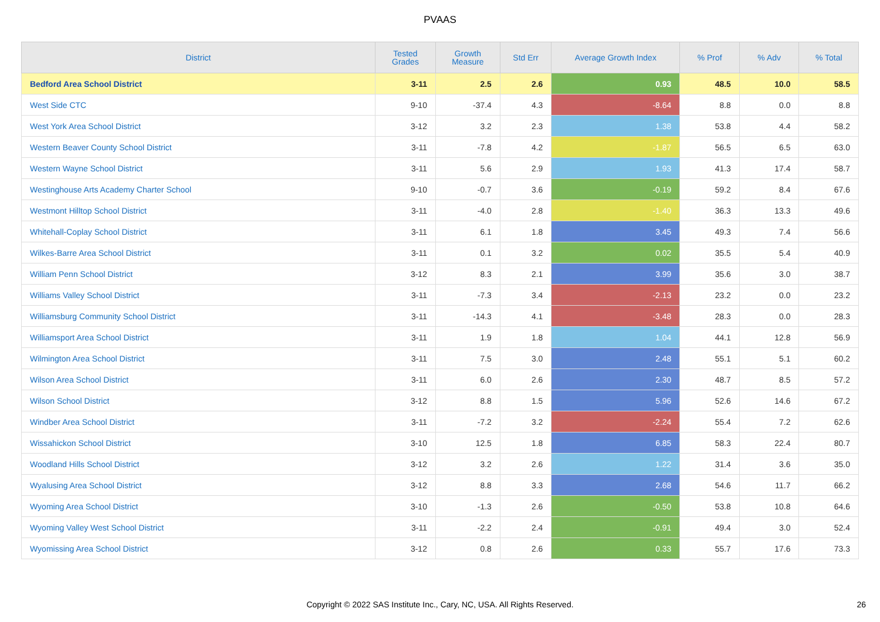PVAAS
| District | Tested Grades | Growth Measure | Std Err | Average Growth Index | % Prof | % Adv | % Total |
| --- | --- | --- | --- | --- | --- | --- | --- |
| Bedford Area School District | 3-11 | 2.5 | 2.6 | 0.93 | 48.5 | 10.0 | 58.5 |
| West Side CTC | 9-10 | -37.4 | 4.3 | -8.64 | 8.8 | 0.0 | 8.8 |
| West York Area School District | 3-12 | 3.2 | 2.3 | 1.38 | 53.8 | 4.4 | 58.2 |
| Western Beaver County School District | 3-11 | -7.8 | 4.2 | -1.87 | 56.5 | 6.5 | 63.0 |
| Western Wayne School District | 3-11 | 5.6 | 2.9 | 1.93 | 41.3 | 17.4 | 58.7 |
| Westinghouse Arts Academy Charter School | 9-10 | -0.7 | 3.6 | -0.19 | 59.2 | 8.4 | 67.6 |
| Westmont Hilltop School District | 3-11 | -4.0 | 2.8 | -1.40 | 36.3 | 13.3 | 49.6 |
| Whitehall-Coplay School District | 3-11 | 6.1 | 1.8 | 3.45 | 49.3 | 7.4 | 56.6 |
| Wilkes-Barre Area School District | 3-11 | 0.1 | 3.2 | 0.02 | 35.5 | 5.4 | 40.9 |
| William Penn School District | 3-12 | 8.3 | 2.1 | 3.99 | 35.6 | 3.0 | 38.7 |
| Williams Valley School District | 3-11 | -7.3 | 3.4 | -2.13 | 23.2 | 0.0 | 23.2 |
| Williamsburg Community School District | 3-11 | -14.3 | 4.1 | -3.48 | 28.3 | 0.0 | 28.3 |
| Williamsport Area School District | 3-11 | 1.9 | 1.8 | 1.04 | 44.1 | 12.8 | 56.9 |
| Wilmington Area School District | 3-11 | 7.5 | 3.0 | 2.48 | 55.1 | 5.1 | 60.2 |
| Wilson Area School District | 3-11 | 6.0 | 2.6 | 2.30 | 48.7 | 8.5 | 57.2 |
| Wilson School District | 3-12 | 8.8 | 1.5 | 5.96 | 52.6 | 14.6 | 67.2 |
| Windber Area School District | 3-11 | -7.2 | 3.2 | -2.24 | 55.4 | 7.2 | 62.6 |
| Wissahickon School District | 3-10 | 12.5 | 1.8 | 6.85 | 58.3 | 22.4 | 80.7 |
| Woodland Hills School District | 3-12 | 3.2 | 2.6 | 1.22 | 31.4 | 3.6 | 35.0 |
| Wyalusing Area School District | 3-12 | 8.8 | 3.3 | 2.68 | 54.6 | 11.7 | 66.2 |
| Wyoming Area School District | 3-10 | -1.3 | 2.6 | -0.50 | 53.8 | 10.8 | 64.6 |
| Wyoming Valley West School District | 3-11 | -2.2 | 2.4 | -0.91 | 49.4 | 3.0 | 52.4 |
| Wyomissing Area School District | 3-12 | 0.8 | 2.6 | 0.33 | 55.7 | 17.6 | 73.3 |
Copyright © 2022 SAS Institute Inc., Cary, NC, USA. All Rights Reserved. 26